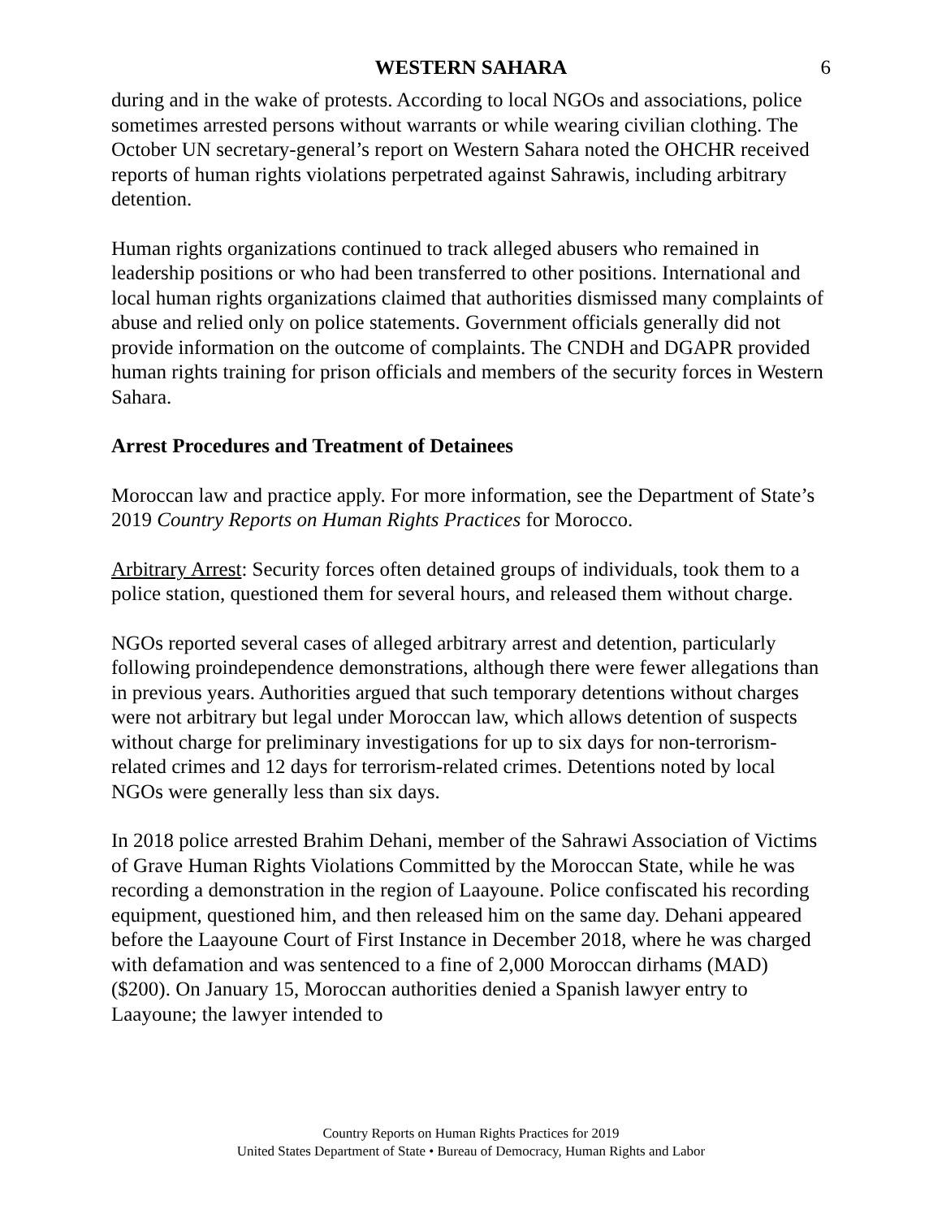WESTERN SAHARA 6
during and in the wake of protests. According to local NGOs and associations, police sometimes arrested persons without warrants or while wearing civilian clothing. The October UN secretary-general’s report on Western Sahara noted the OHCHR received reports of human rights violations perpetrated against Sahrawis, including arbitrary detention.
Human rights organizations continued to track alleged abusers who remained in leadership positions or who had been transferred to other positions. International and local human rights organizations claimed that authorities dismissed many complaints of abuse and relied only on police statements. Government officials generally did not provide information on the outcome of complaints. The CNDH and DGAPR provided human rights training for prison officials and members of the security forces in Western Sahara.
Arrest Procedures and Treatment of Detainees
Moroccan law and practice apply. For more information, see the Department of State’s 2019 Country Reports on Human Rights Practices for Morocco.
Arbitrary Arrest: Security forces often detained groups of individuals, took them to a police station, questioned them for several hours, and released them without charge.
NGOs reported several cases of alleged arbitrary arrest and detention, particularly following proindependence demonstrations, although there were fewer allegations than in previous years. Authorities argued that such temporary detentions without charges were not arbitrary but legal under Moroccan law, which allows detention of suspects without charge for preliminary investigations for up to six days for non-terrorism-related crimes and 12 days for terrorism-related crimes. Detentions noted by local NGOs were generally less than six days.
In 2018 police arrested Brahim Dehani, member of the Sahrawi Association of Victims of Grave Human Rights Violations Committed by the Moroccan State, while he was recording a demonstration in the region of Laayoune. Police confiscated his recording equipment, questioned him, and then released him on the same day. Dehani appeared before the Laayoune Court of First Instance in December 2018, where he was charged with defamation and was sentenced to a fine of 2,000 Moroccan dirhams (MAD) ($200). On January 15, Moroccan authorities denied a Spanish lawyer entry to Laayoune; the lawyer intended to
Country Reports on Human Rights Practices for 2019
United States Department of State • Bureau of Democracy, Human Rights and Labor